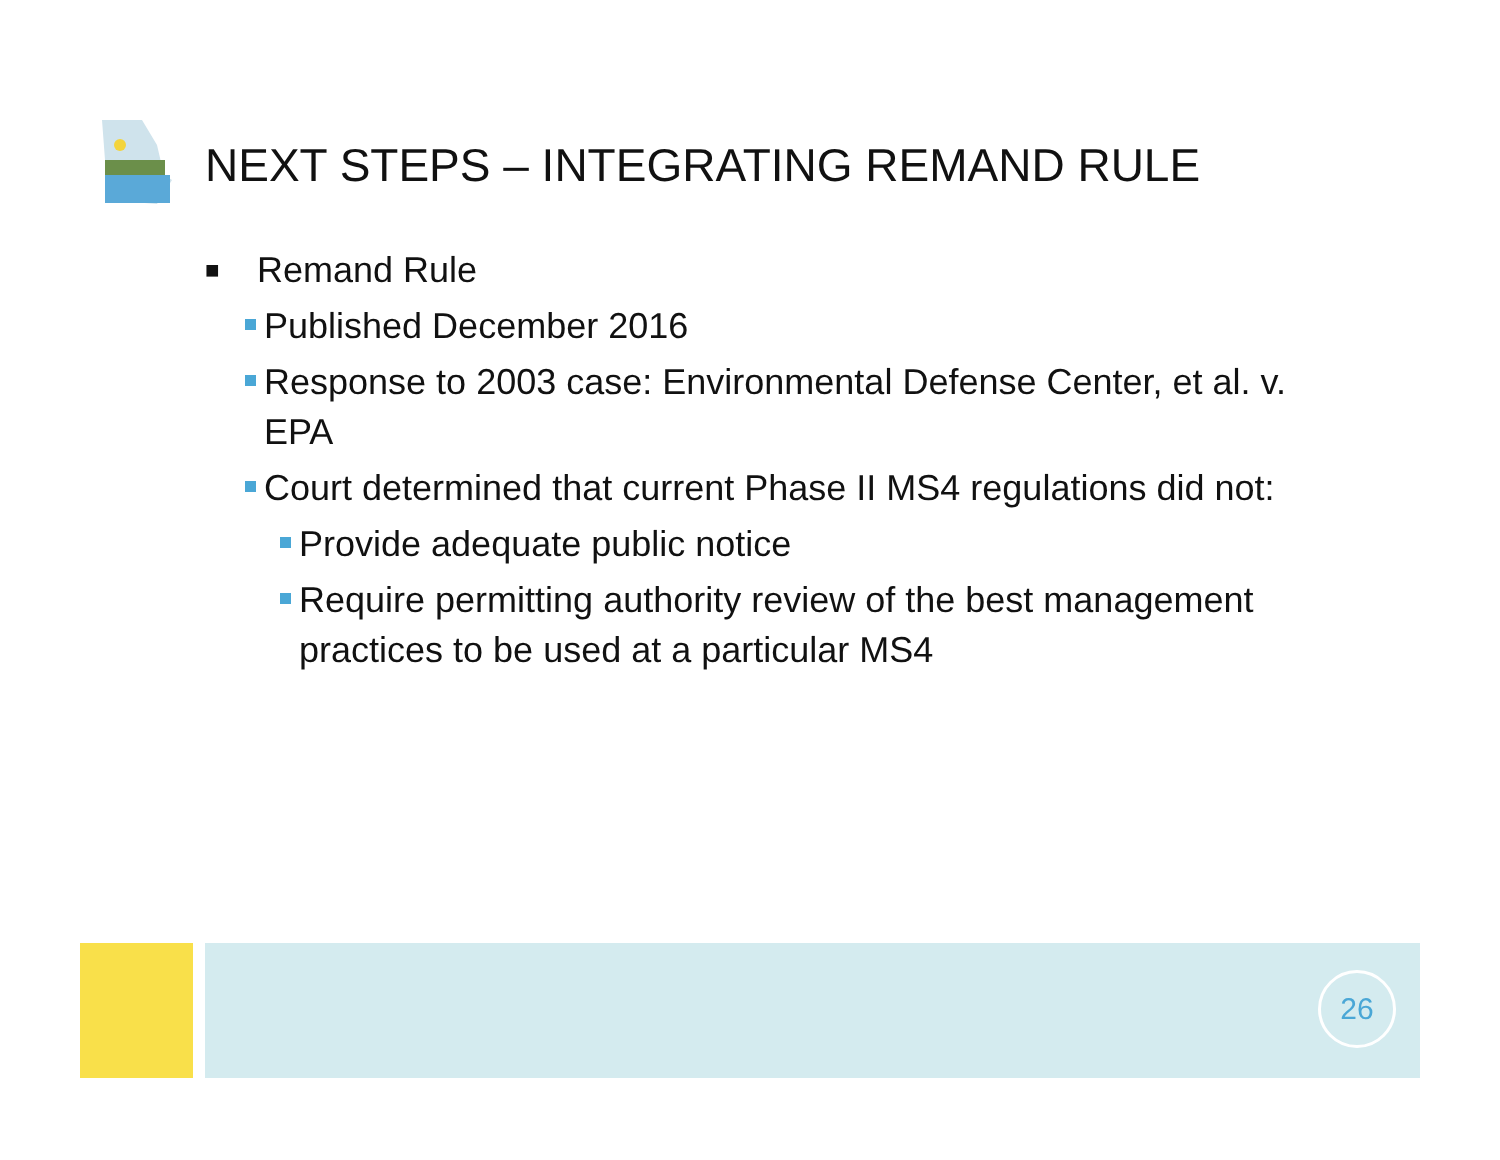NEXT STEPS – INTEGRATING REMAND RULE
■ Remand Rule
Published December 2016
Response to 2003 case: Environmental Defense Center, et al. v. EPA
Court determined that current Phase II MS4 regulations did not:
Provide adequate public notice
Require permitting authority review of the best management practices to be used at a particular MS4
26